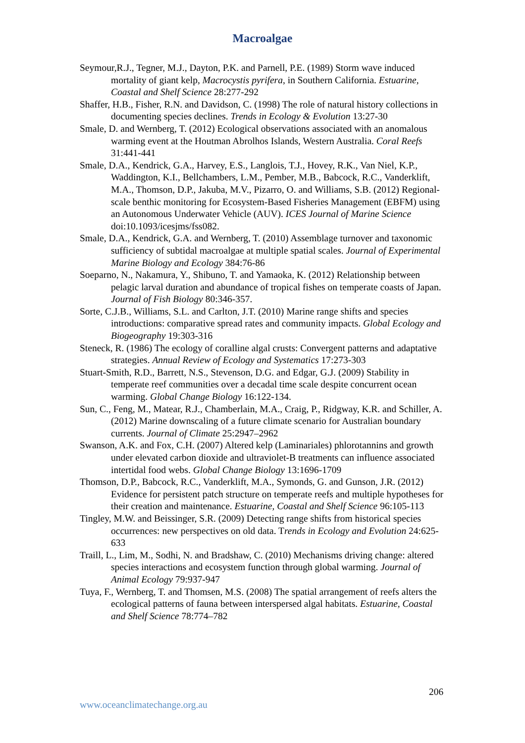Macroalgae
Seymour,R.J., Tegner, M.J., Dayton, P.K. and Parnell, P.E. (1989) Storm wave induced mortality of giant kelp, Macrocystis pyrifera, in Southern California. Estuarine, Coastal and Shelf Science 28:277-292
Shaffer, H.B., Fisher, R.N. and Davidson, C. (1998) The role of natural history collections in documenting species declines. Trends in Ecology & Evolution 13:27-30
Smale, D. and Wernberg, T. (2012) Ecological observations associated with an anomalous warming event at the Houtman Abrolhos Islands, Western Australia. Coral Reefs 31:441-441
Smale, D.A., Kendrick, G.A., Harvey, E.S., Langlois, T.J., Hovey, R.K., Van Niel, K.P., Waddington, K.I., Bellchambers, L.M., Pember, M.B., Babcock, R.C., Vanderklift, M.A., Thomson, D.P., Jakuba, M.V., Pizarro, O. and Williams, S.B. (2012) Regional-scale benthic monitoring for Ecosystem-Based Fisheries Management (EBFM) using an Autonomous Underwater Vehicle (AUV). ICES Journal of Marine Science doi:10.1093/icesjms/fss082.
Smale, D.A., Kendrick, G.A. and Wernberg, T. (2010) Assemblage turnover and taxonomic sufficiency of subtidal macroalgae at multiple spatial scales. Journal of Experimental Marine Biology and Ecology 384:76-86
Soeparno, N., Nakamura, Y., Shibuno, T. and Yamaoka, K. (2012) Relationship between pelagic larval duration and abundance of tropical fishes on temperate coasts of Japan. Journal of Fish Biology 80:346-357.
Sorte, C.J.B., Williams, S.L. and Carlton, J.T. (2010) Marine range shifts and species introductions: comparative spread rates and community impacts. Global Ecology and Biogeography 19:303-316
Steneck, R. (1986) The ecology of coralline algal crusts: Convergent patterns and adaptative strategies. Annual Review of Ecology and Systematics 17:273-303
Stuart-Smith, R.D., Barrett, N.S., Stevenson, D.G. and Edgar, G.J. (2009) Stability in temperate reef communities over a decadal time scale despite concurrent ocean warming. Global Change Biology 16:122-134.
Sun, C., Feng, M., Matear, R.J., Chamberlain, M.A., Craig, P., Ridgway, K.R. and Schiller, A. (2012) Marine downscaling of a future climate scenario for Australian boundary currents. Journal of Climate 25:2947–2962
Swanson, A.K. and Fox, C.H. (2007) Altered kelp (Laminariales) phlorotannins and growth under elevated carbon dioxide and ultraviolet-B treatments can influence associated intertidal food webs. Global Change Biology 13:1696-1709
Thomson, D.P., Babcock, R.C., Vanderklift, M.A., Symonds, G. and Gunson, J.R. (2012) Evidence for persistent patch structure on temperate reefs and multiple hypotheses for their creation and maintenance. Estuarine, Coastal and Shelf Science 96:105-113
Tingley, M.W. and Beissinger, S.R. (2009) Detecting range shifts from historical species occurrences: new perspectives on old data. Trends in Ecology and Evolution 24:625-633
Traill, L., Lim, M., Sodhi, N. and Bradshaw, C. (2010) Mechanisms driving change: altered species interactions and ecosystem function through global warming. Journal of Animal Ecology 79:937-947
Tuya, F., Wernberg, T. and Thomsen, M.S. (2008) The spatial arrangement of reefs alters the ecological patterns of fauna between interspersed algal habitats. Estuarine, Coastal and Shelf Science 78:774–782
206
www.oceanclimatechange.org.au